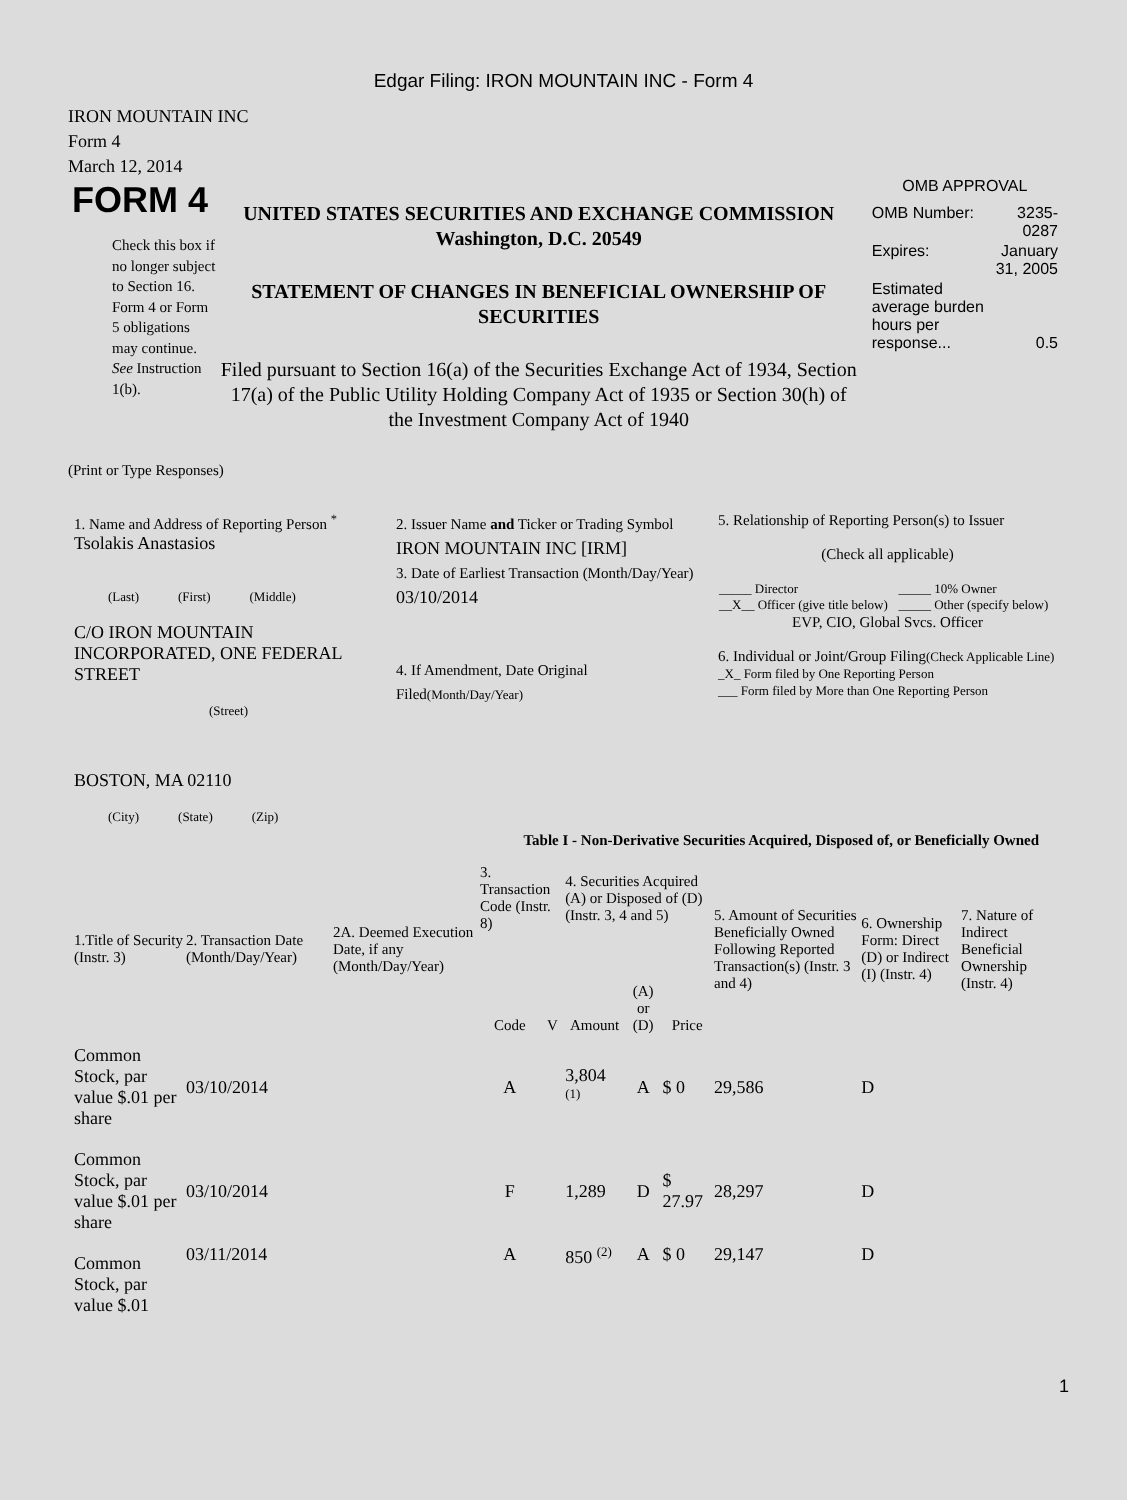Edgar Filing: IRON MOUNTAIN INC - Form 4
IRON MOUNTAIN INC
Form 4
March 12, 2014
FORM 4
Check this box if no longer subject to Section 16. Form 4 or Form 5 obligations may continue. See Instruction 1(b).
UNITED STATES SECURITIES AND EXCHANGE COMMISSION
Washington, D.C. 20549
STATEMENT OF CHANGES IN BENEFICIAL OWNERSHIP OF SECURITIES
Filed pursuant to Section 16(a) of the Securities Exchange Act of 1934, Section 17(a) of the Public Utility Holding Company Act of 1935 or Section 30(h) of the Investment Company Act of 1940
OMB APPROVAL
| OMB Number: | 3235-0287 |
| Expires: | January 31, 2005 |
| Estimated average burden hours per response... | 0.5 |
(Print or Type Responses)
| 1. Name and Address of Reporting Person <sup>*</sup> Tsolakis Anastasios (Last) (First) (Middle) C/O IRON MOUNTAIN INCORPORATED, ONE FEDERAL STREET (Street) BOSTON, MA 02110 (City) (State) (Zip) | 2. Issuer Name and Ticker or Trading Symbol IRON MOUNTAIN INC [IRM] 3. Date of Earliest Transaction (Month/Day/Year) 03/10/2014 4. If Amendment, Date Original Filed (Month/Day/Year) | 5. Relationship of Reporting Person(s) to Issuer (Check all applicable) / _____ Director __X__ Officer (give title below) / _____ 10% Owner _____ Other (specify below) / EVP, CIO, Global Svcs. Officer 6. Individual or Joint/Group Filing (Check Applicable Line) _X_ Form filed by One Reporting Person ___ Form filed by More than One Reporting Person |
Table I - Non-Derivative Securities Acquired, Disposed of, or Beneficially Owned
| 1.Title of Security (Instr. 3) | 2. Transaction Date (Month/Day/Year) | 2A. Deemed Execution Date, if any (Month/Day/Year) | 3. Transaction Code (Instr. 8) | | 4. Securities Acquired (A) or Disposed of (D) (Instr. 3, 4 and 5) | | | 5. Amount of Securities Beneficially Owned Following Reported Transaction(s) (Instr. 3 and 4) | 6. Ownership Form: Direct (D) or Indirect (I) (Instr. 4) | 7. Nature of Indirect Beneficial Ownership (Instr. 4) |
| --- | --- | --- | --- | --- | --- | --- | --- | --- | --- | --- |
| | | | Code | V | Amount | (A) or (D) | Price | | | |
| Common Stock, par value $.01 per share | 03/10/2014 | | A | | 3,804 <sup>(1)</sup> | A | $ 0 | 29,586 | D | |
| Common Stock, par value $.01 per share | 03/10/2014 | | F | | 1,289 | D | $ 27.97 | 28,297 | D | |
| Common Stock, par value $.01 | 03/11/2014 | | A | | 850 <sup>(2)</sup> | A | $ 0 | 29,147 | D | |
1